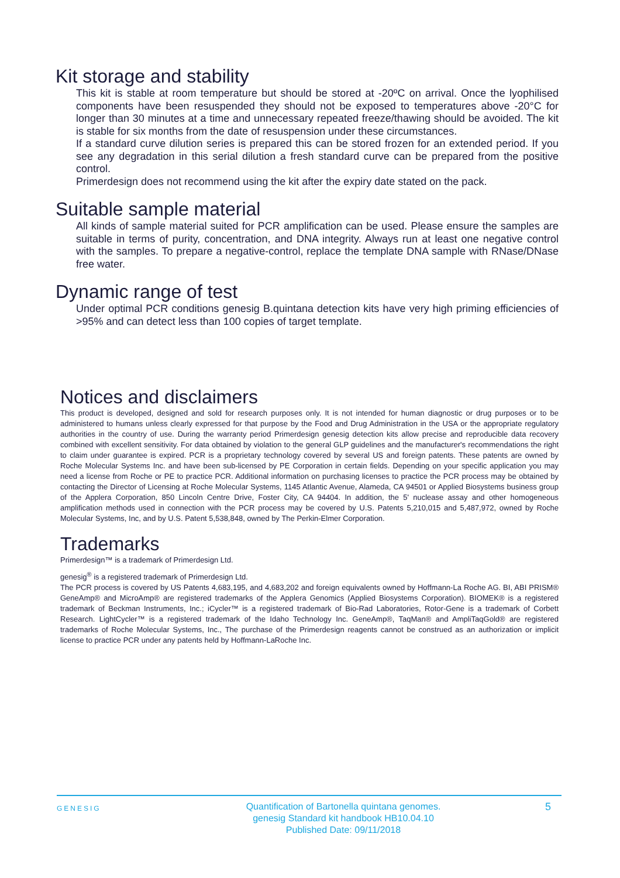Kit storage and stability
This kit is stable at room temperature but should be stored at -20ºC on arrival. Once the lyophilised components have been resuspended they should not be exposed to temperatures above -20°C for longer than 30 minutes at a time and unnecessary repeated freeze/thawing should be avoided. The kit is stable for six months from the date of resuspension under these circumstances.
If a standard curve dilution series is prepared this can be stored frozen for an extended period. If you see any degradation in this serial dilution a fresh standard curve can be prepared from the positive control.
Primerdesign does not recommend using the kit after the expiry date stated on the pack.
Suitable sample material
All kinds of sample material suited for PCR amplification can be used. Please ensure the samples are suitable in terms of purity, concentration, and DNA integrity. Always run at least one negative control with the samples. To prepare a negative-control, replace the template DNA sample with RNase/DNase free water.
Dynamic range of test
Under optimal PCR conditions genesig B.quintana detection kits have very high priming efficiencies of >95% and can detect less than 100 copies of target template.
Notices and disclaimers
This product is developed, designed and sold for research purposes only. It is not intended for human diagnostic or drug purposes or to be administered to humans unless clearly expressed for that purpose by the Food and Drug Administration in the USA or the appropriate regulatory authorities in the country of use. During the warranty period Primerdesign genesig detection kits allow precise and reproducible data recovery combined with excellent sensitivity. For data obtained by violation to the general GLP guidelines and the manufacturer's recommendations the right to claim under guarantee is expired. PCR is a proprietary technology covered by several US and foreign patents. These patents are owned by Roche Molecular Systems Inc. and have been sub-licensed by PE Corporation in certain fields. Depending on your specific application you may need a license from Roche or PE to practice PCR. Additional information on purchasing licenses to practice the PCR process may be obtained by contacting the Director of Licensing at Roche Molecular Systems, 1145 Atlantic Avenue, Alameda, CA 94501 or Applied Biosystems business group of the Applera Corporation, 850 Lincoln Centre Drive, Foster City, CA 94404. In addition, the 5' nuclease assay and other homogeneous amplification methods used in connection with the PCR process may be covered by U.S. Patents 5,210,015 and 5,487,972, owned by Roche Molecular Systems, Inc, and by U.S. Patent 5,538,848, owned by The Perkin-Elmer Corporation.
Trademarks
Primerdesign™ is a trademark of Primerdesign Ltd.
genesig<sup>®</sup> is a registered trademark of Primerdesign Ltd.
The PCR process is covered by US Patents 4,683,195, and 4,683,202 and foreign equivalents owned by Hoffmann-La Roche AG. BI, ABI PRISM® GeneAmp® and MicroAmp® are registered trademarks of the Applera Genomics (Applied Biosystems Corporation). BIOMEK® is a registered trademark of Beckman Instruments, Inc.; iCycler™ is a registered trademark of Bio-Rad Laboratories, Rotor-Gene is a trademark of Corbett Research. LightCycler™ is a registered trademark of the Idaho Technology Inc. GeneAmp®, TaqMan® and AmpliTaqGold® are registered trademarks of Roche Molecular Systems, Inc., The purchase of the Primerdesign reagents cannot be construed as an authorization or implicit license to practice PCR under any patents held by Hoffmann-LaRoche Inc.
GENESIG
Quantification of Bartonella quintana genomes.
genesig Standard kit handbook HB10.04.10
Published Date: 09/11/2018
5